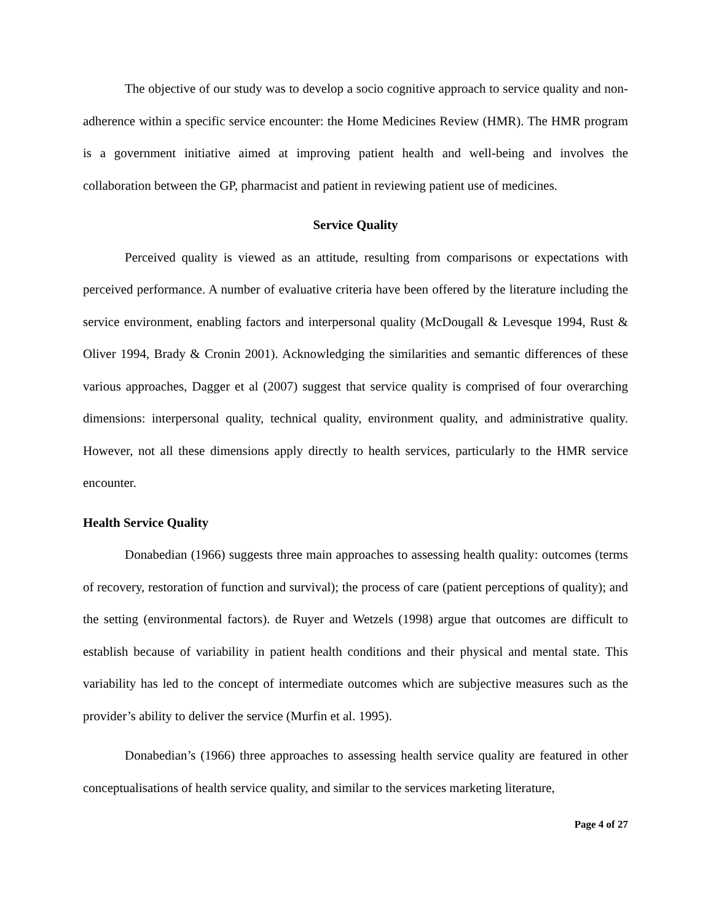The objective of our study was to develop a socio cognitive approach to service quality and non-adherence within a specific service encounter: the Home Medicines Review (HMR). The HMR program is a government initiative aimed at improving patient health and well-being and involves the collaboration between the GP, pharmacist and patient in reviewing patient use of medicines.
Service Quality
Perceived quality is viewed as an attitude, resulting from comparisons or expectations with perceived performance. A number of evaluative criteria have been offered by the literature including the service environment, enabling factors and interpersonal quality (McDougall & Levesque 1994, Rust & Oliver 1994, Brady & Cronin 2001). Acknowledging the similarities and semantic differences of these various approaches, Dagger et al (2007) suggest that service quality is comprised of four overarching dimensions: interpersonal quality, technical quality, environment quality, and administrative quality. However, not all these dimensions apply directly to health services, particularly to the HMR service encounter.
Health Service Quality
Donabedian (1966) suggests three main approaches to assessing health quality: outcomes (terms of recovery, restoration of function and survival); the process of care (patient perceptions of quality); and the setting (environmental factors). de Ruyer and Wetzels (1998) argue that outcomes are difficult to establish because of variability in patient health conditions and their physical and mental state. This variability has led to the concept of intermediate outcomes which are subjective measures such as the provider’s ability to deliver the service (Murfin et al. 1995).
Donabedian’s (1966) three approaches to assessing health service quality are featured in other conceptualisations of health service quality, and similar to the services marketing literature,
Page 4 of 27